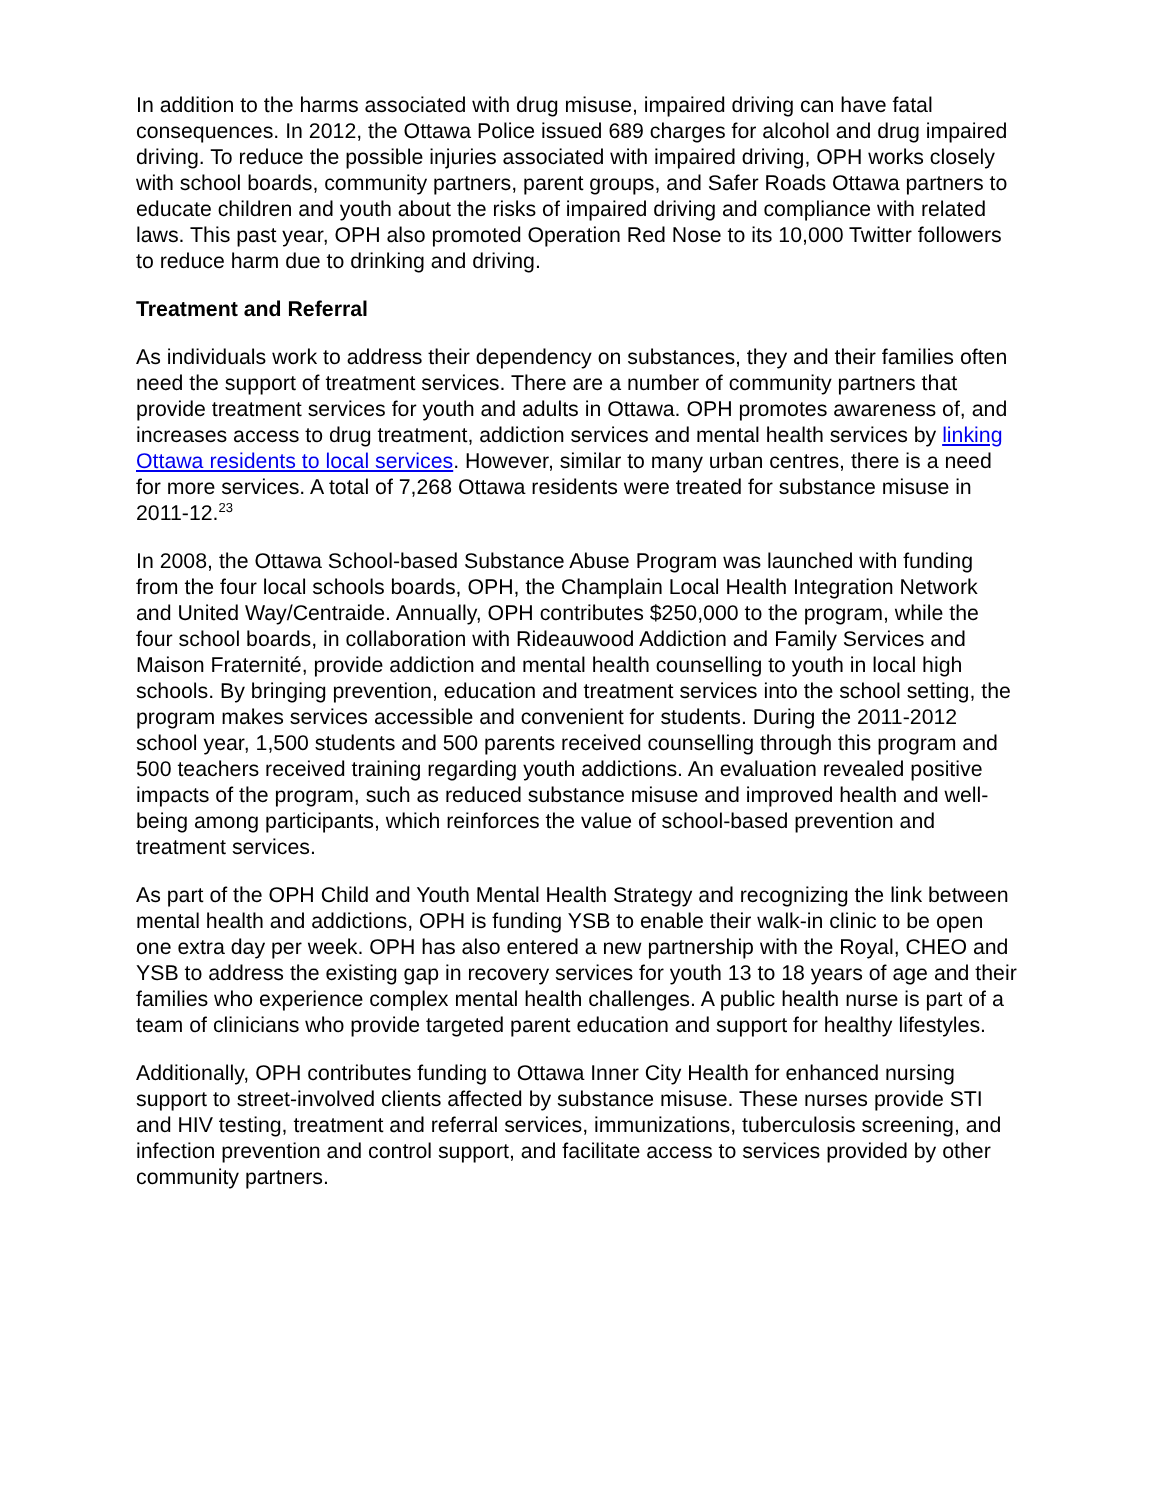In addition to the harms associated with drug misuse, impaired driving can have fatal consequences. In 2012, the Ottawa Police issued 689 charges for alcohol and drug impaired driving. To reduce the possible injuries associated with impaired driving, OPH works closely with school boards, community partners, parent groups, and Safer Roads Ottawa partners to educate children and youth about the risks of impaired driving and compliance with related laws. This past year, OPH also promoted Operation Red Nose to its 10,000 Twitter followers to reduce harm due to drinking and driving.
Treatment and Referral
As individuals work to address their dependency on substances, they and their families often need the support of treatment services. There are a number of community partners that provide treatment services for youth and adults in Ottawa. OPH promotes awareness of, and increases access to drug treatment, addiction services and mental health services by linking Ottawa residents to local services. However, similar to many urban centres, there is a need for more services. A total of 7,268 Ottawa residents were treated for substance misuse in 2011-12.<sup>23</sup>
In 2008, the Ottawa School-based Substance Abuse Program was launched with funding from the four local schools boards, OPH, the Champlain Local Health Integration Network and United Way/Centraide. Annually, OPH contributes $250,000 to the program, while the four school boards, in collaboration with Rideauwood Addiction and Family Services and Maison Fraternité, provide addiction and mental health counselling to youth in local high schools. By bringing prevention, education and treatment services into the school setting, the program makes services accessible and convenient for students. During the 2011-2012 school year, 1,500 students and 500 parents received counselling through this program and 500 teachers received training regarding youth addictions. An evaluation revealed positive impacts of the program, such as reduced substance misuse and improved health and well-being among participants, which reinforces the value of school-based prevention and treatment services.
As part of the OPH Child and Youth Mental Health Strategy and recognizing the link between mental health and addictions, OPH is funding YSB to enable their walk-in clinic to be open one extra day per week. OPH has also entered a new partnership with the Royal, CHEO and YSB to address the existing gap in recovery services for youth 13 to 18 years of age and their families who experience complex mental health challenges. A public health nurse is part of a team of clinicians who provide targeted parent education and support for healthy lifestyles.
Additionally, OPH contributes funding to Ottawa Inner City Health for enhanced nursing support to street-involved clients affected by substance misuse. These nurses provide STI and HIV testing, treatment and referral services, immunizations, tuberculosis screening, and infection prevention and control support, and facilitate access to services provided by other community partners.